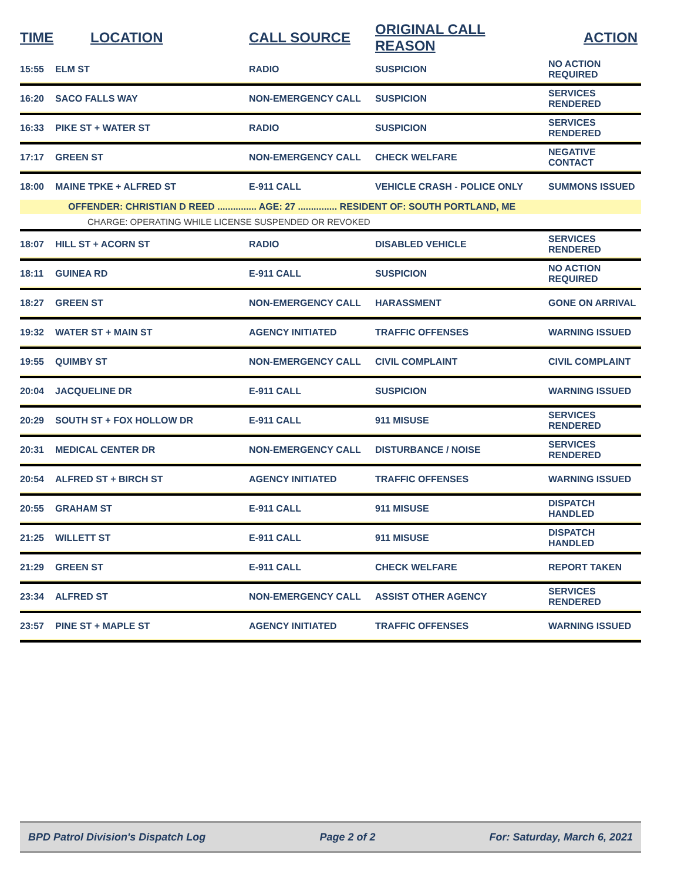| TIME | LOCATION | CALL SOURCE | ORIGINAL CALL REASON | ACTION |
| --- | --- | --- | --- | --- |
| 15:55 | ELM ST | RADIO | SUSPICION | NO ACTION REQUIRED |
| 16:20 | SACO FALLS WAY | NON-EMERGENCY CALL | SUSPICION | SERVICES RENDERED |
| 16:33 | PIKE ST + WATER ST | RADIO | SUSPICION | SERVICES RENDERED |
| 17:17 | GREEN ST | NON-EMERGENCY CALL | CHECK WELFARE | NEGATIVE CONTACT |
| 18:00 | MAINE TPKE + ALFRED ST | E-911 CALL | VEHICLE CRASH - POLICE ONLY | SUMMONS ISSUED |
| | OFFENDER: CHRISTIAN D REED ............... AGE: 27 ............... RESIDENT OF: SOUTH PORTLAND, ME | | | |
| | CHARGE: OPERATING WHILE LICENSE SUSPENDED OR REVOKED | | | |
| 18:07 | HILL ST + ACORN ST | RADIO | DISABLED VEHICLE | SERVICES RENDERED |
| 18:11 | GUINEA RD | E-911 CALL | SUSPICION | NO ACTION REQUIRED |
| 18:27 | GREEN ST | NON-EMERGENCY CALL | HARASSMENT | GONE ON ARRIVAL |
| 19:32 | WATER ST + MAIN ST | AGENCY INITIATED | TRAFFIC OFFENSES | WARNING ISSUED |
| 19:55 | QUIMBY ST | NON-EMERGENCY CALL | CIVIL COMPLAINT | CIVIL COMPLAINT |
| 20:04 | JACQUELINE DR | E-911 CALL | SUSPICION | WARNING ISSUED |
| 20:29 | SOUTH ST + FOX HOLLOW DR | E-911 CALL | 911 MISUSE | SERVICES RENDERED |
| 20:31 | MEDICAL CENTER DR | NON-EMERGENCY CALL | DISTURBANCE / NOISE | SERVICES RENDERED |
| 20:54 | ALFRED ST + BIRCH ST | AGENCY INITIATED | TRAFFIC OFFENSES | WARNING ISSUED |
| 20:55 | GRAHAM ST | E-911 CALL | 911 MISUSE | DISPATCH HANDLED |
| 21:25 | WILLETT ST | E-911 CALL | 911 MISUSE | DISPATCH HANDLED |
| 21:29 | GREEN ST | E-911 CALL | CHECK WELFARE | REPORT TAKEN |
| 23:34 | ALFRED ST | NON-EMERGENCY CALL | ASSIST OTHER AGENCY | SERVICES RENDERED |
| 23:57 | PINE ST + MAPLE ST | AGENCY INITIATED | TRAFFIC OFFENSES | WARNING ISSUED |
BPD Patrol Division's Dispatch Log Page 2 of 2 For: Saturday, March 6, 2021